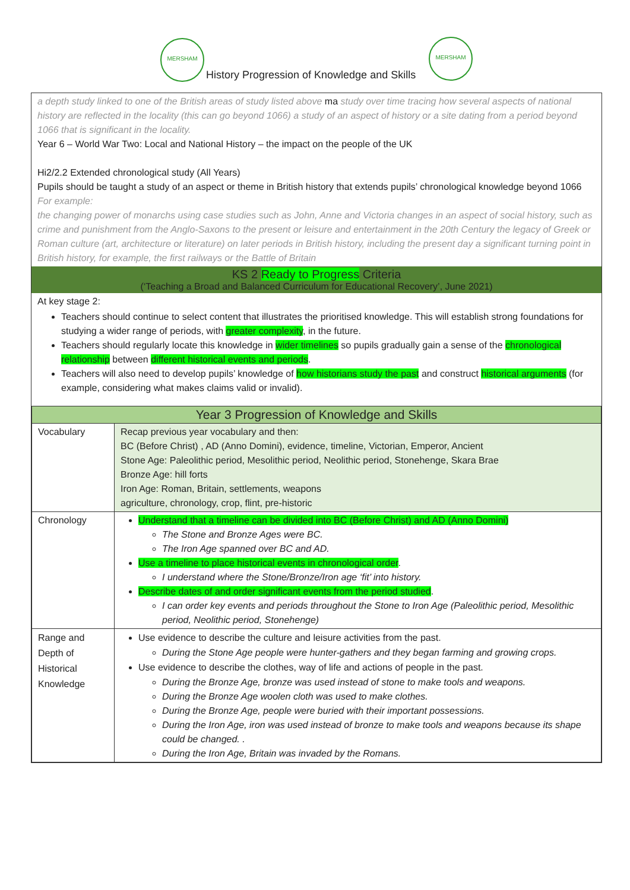MERSHAM MERSHAM
History Progression of Knowledge and Skills
a depth study linked to one of the British areas of study listed above ma study over time tracing how several aspects of national history are reflected in the locality (this can go beyond 1066) a study of an aspect of history or a site dating from a period beyond 1066 that is significant in the locality.
Year 6 – World War Two: Local and National History – the impact on the people of the UK
Hi2/2.2 Extended chronological study (All Years)
Pupils should be taught a study of an aspect or theme in British history that extends pupils’ chronological knowledge beyond 1066
For example:
the changing power of monarchs using case studies such as John, Anne and Victoria changes in an aspect of social history, such as crime and punishment from the Anglo-Saxons to the present or leisure and entertainment in the 20th Century the legacy of Greek or Roman culture (art, architecture or literature) on later periods in British history, including the present day a significant turning point in British history, for example, the first railways or the Battle of Britain
KS 2 Ready to Progress Criteria
(‘Teaching a Broad and Balanced Curriculum for Educational Recovery’, June 2021)
At key stage 2:
Teachers should continue to select content that illustrates the prioritised knowledge. This will establish strong foundations for studying a wider range of periods, with greater complexity, in the future.
Teachers should regularly locate this knowledge in wider timelines so pupils gradually gain a sense of the chronological relationship between different historical events and periods.
Teachers will also need to develop pupils’ knowledge of how historians study the past and construct historical arguments (for example, considering what makes claims valid or invalid).
| Year 3 Progression of Knowledge and Skills | |
| --- | --- |
| Vocabulary | Recap previous year vocabulary and then: BC (Before Christ) , AD (Anno Domini), evidence, timeline, Victorian, Emperor, Ancient Stone Age: Paleolithic period, Mesolithic period, Neolithic period, Stonehenge, Skara Brae Bronze Age: hill forts Iron Age: Roman, Britain, settlements, weapons agriculture, chronology, crop, flint, pre-historic |
| Chronology | Understand that a timeline can be divided into BC (Before Christ) and AD (Anno Domini) The Stone and Bronze Ages were BC. The Iron Age spanned over BC and AD. Use a timeline to place historical events in chronological order . I understand where the Stone/Bronze/Iron age ‘fit’ into history. Describe dates of and order significant events from the period studied . I can order key events and periods throughout the Stone to Iron Age (Paleolithic period, Mesolithic period, Neolithic period, Stonehenge) |
| Range and Depth of Historical Knowledge | Use evidence to describe the culture and leisure activities from the past. During the Stone Age people were hunter-gathers and they began farming and growing crops. Use evidence to describe the clothes, way of life and actions of people in the past. During the Bronze Age, bronze was used instead of stone to make tools and weapons. During the Bronze Age woolen cloth was used to make clothes. During the Bronze Age, people were buried with their important possessions. During the Iron Age, iron was used instead of bronze to make tools and weapons because its shape could be changed. . During the Iron Age, Britain was invaded by the Romans. |